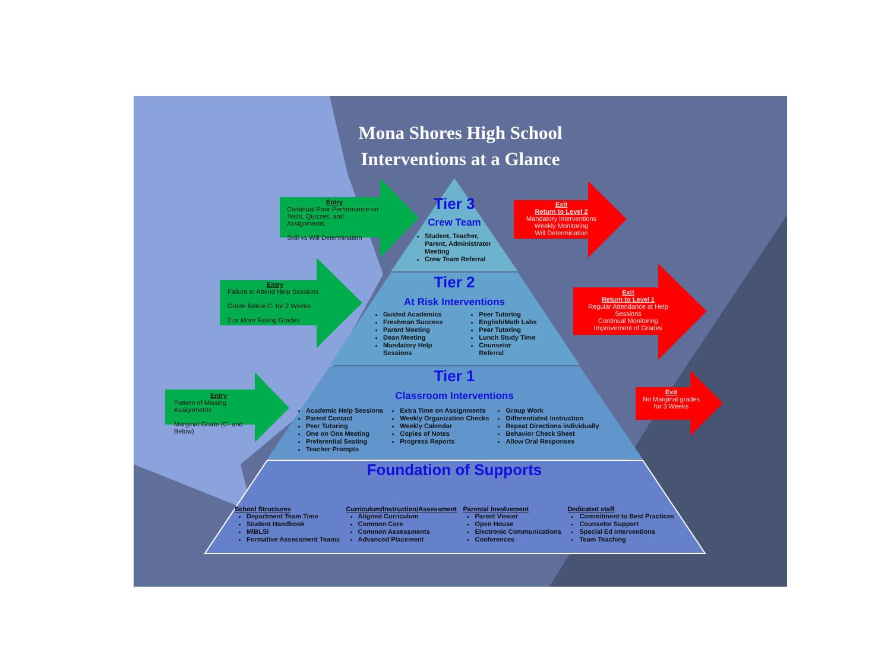Mona Shores High School
Interventions at a Glance
Entry
Continual Poor Performance on Tests, Quizzes, and Assignments
Skill vs Will Determination
Entry
Failure to Attend Help Sessions
Grade Below C- for 2 Weeks
2 or More Failing Grades
Entry
Pattern of Missing Assignments
Marginal Grade (C- and Below)
Exit
Return to Level 2
Mandatory Interventions
Weekly Monitoring
Will Determination
Exit
Return to Level 1
Regular Attendance at Help Sessions
Continual Monitoring
Improvement of Grades
Exit
No Marginal grades for 3 Weeks
Tier 3
Crew Team
Student, Teacher, Parent, Administrator Meeting
Crew Team Referral
Tier 2
At Risk Interventions
Guided Academics
Freshman Success
Parent Meeting
Dean Meeting
Mandatory Help Sessions
Peer Tutoring
English/Math Labs
Peer Tutoring
Lunch Study Time
Counselor Referral
Tier 1
Classroom Interventions
Academic Help Sessions
Parent Contact
Peer Tutoring
One on One Meeting
Preferential Seating
Teacher Prompts
Extra Time on Assignments
Weekly Organization Checks
Weekly Calendar
Copies of Notes
Progress Reports
Group Work
Differentiated Instruction
Repeat Directions individually
Behavior Check Sheet
Allow Oral Responses
Foundation of Supports
School Structures
Department Team Time
Student Handbook
MiBLSi
Formative Assessment Teams
Curriculum/Instruction/Assessment
Aligned Curriculum
Common Core
Common Assessments
Advanced Placement
Parental Involvement
Parent Viewer
Open House
Electronic Communications
Conferences
Dedicated staff
Commitment to Best Practices
Counselor Support
Special Ed Interventions
Team Teaching